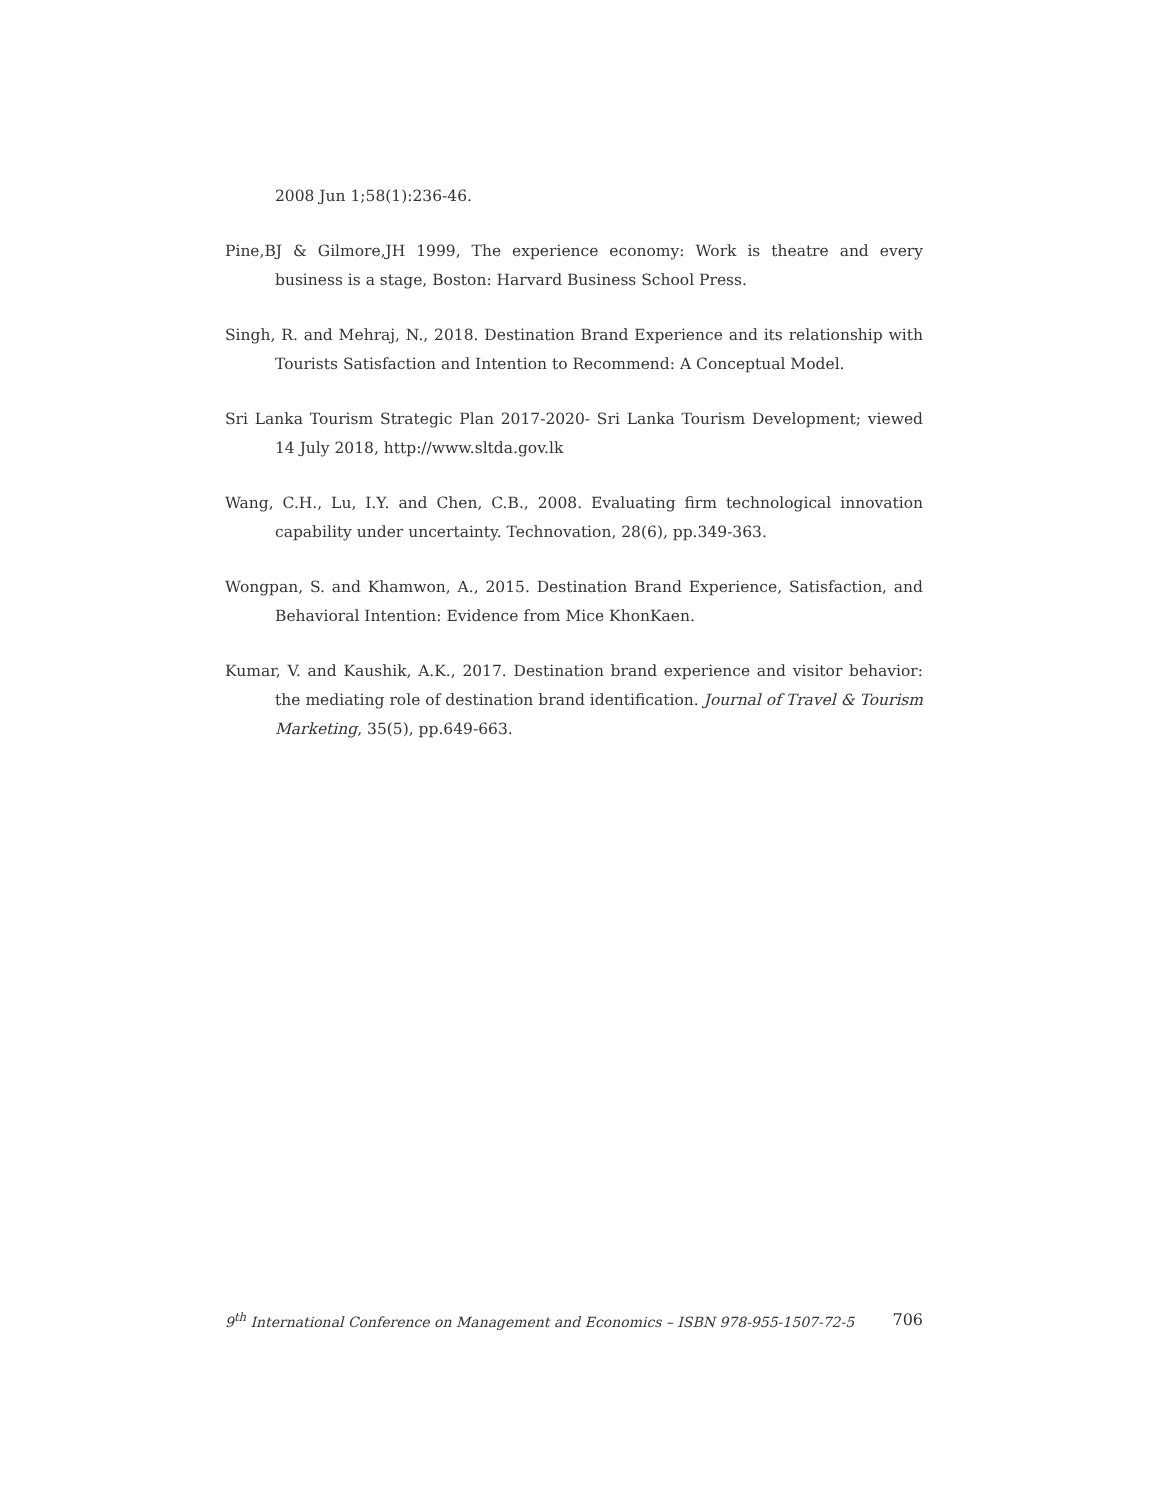2008 Jun 1;58(1):236-46.
Pine,BJ & Gilmore,JH 1999, The experience economy: Work is theatre and every business is a stage, Boston: Harvard Business School Press.
Singh, R. and Mehraj, N., 2018. Destination Brand Experience and its relationship with Tourists Satisfaction and Intention to Recommend: A Conceptual Model.
Sri Lanka Tourism Strategic Plan 2017-2020- Sri Lanka Tourism Development; viewed 14 July 2018, http://www.sltda.gov.lk
Wang, C.H., Lu, I.Y. and Chen, C.B., 2008. Evaluating firm technological innovation capability under uncertainty. Technovation, 28(6), pp.349-363.
Wongpan, S. and Khamwon, A., 2015. Destination Brand Experience, Satisfaction, and Behavioral Intention: Evidence from Mice KhonKaen.
Kumar, V. and Kaushik, A.K., 2017. Destination brand experience and visitor behavior: the mediating role of destination brand identification. Journal of Travel & Tourism Marketing, 35(5), pp.649-663.
9<sup>th</sup> International Conference on Management and Economics – ISBN 978-955-1507-72-5 706